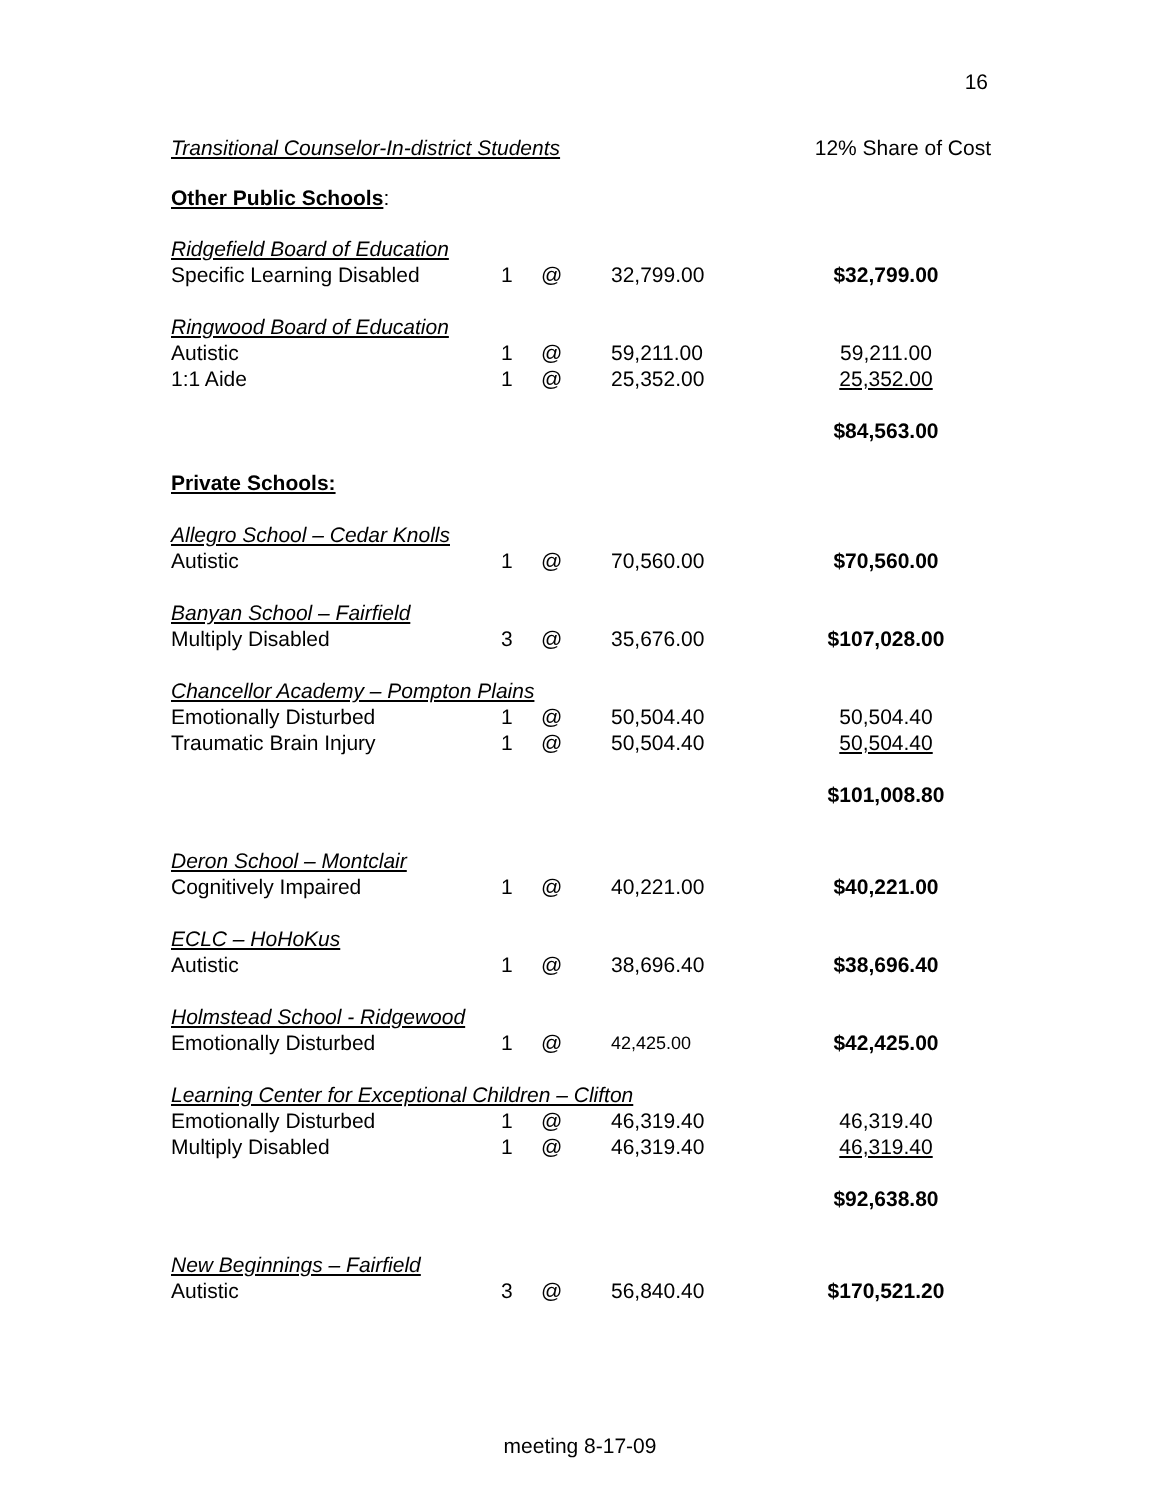16
Transitional Counselor-In-district Students 12% Share of Cost
Other Public Schools:
| Ridgefield Board of Education | | | | |
| Specific Learning Disabled | 1 | @ | 32,799.00 | $32,799.00 |
| Ringwood Board of Education | | | | |
| Autistic | 1 | @ | 59,211.00 | 59,211.00 |
| 1:1 Aide | 1 | @ | 25,352.00 | 25,352.00 |
| | | | | $84,563.00 |
| Private Schools: | | | | |
| Allegro School – Cedar Knolls | | | | |
| Autistic | 1 | @ | 70,560.00 | $70,560.00 |
| Banyan School – Fairfield | | | | |
| Multiply Disabled | 3 | @ | 35,676.00 | $107,028.00 |
| Chancellor Academy – Pompton Plains | | | | |
| Emotionally Disturbed | 1 | @ | 50,504.40 | 50,504.40 |
| Traumatic Brain Injury | 1 | @ | 50,504.40 | 50,504.40 |
| | | | | $101,008.80 |
| Deron School – Montclair | | | | |
| Cognitively Impaired | 1 | @ | 40,221.00 | $40,221.00 |
| ECLC – HoHoKus | | | | |
| Autistic | 1 | @ | 38,696.40 | $38,696.40 |
| Holmstead School - Ridgewood | | | | |
| Emotionally Disturbed | 1 | @ | 42,425.00 | $42,425.00 |
| Learning Center for Exceptional Children – Clifton | | | | |
| Emotionally Disturbed | 1 | @ | 46,319.40 | 46,319.40 |
| Multiply Disabled | 1 | @ | 46,319.40 | 46,319.40 |
| | | | | $92,638.80 |
| New Beginnings – Fairfield | | | | |
| Autistic | 3 | @ | 56,840.40 | $170,521.20 |
meeting 8-17-09